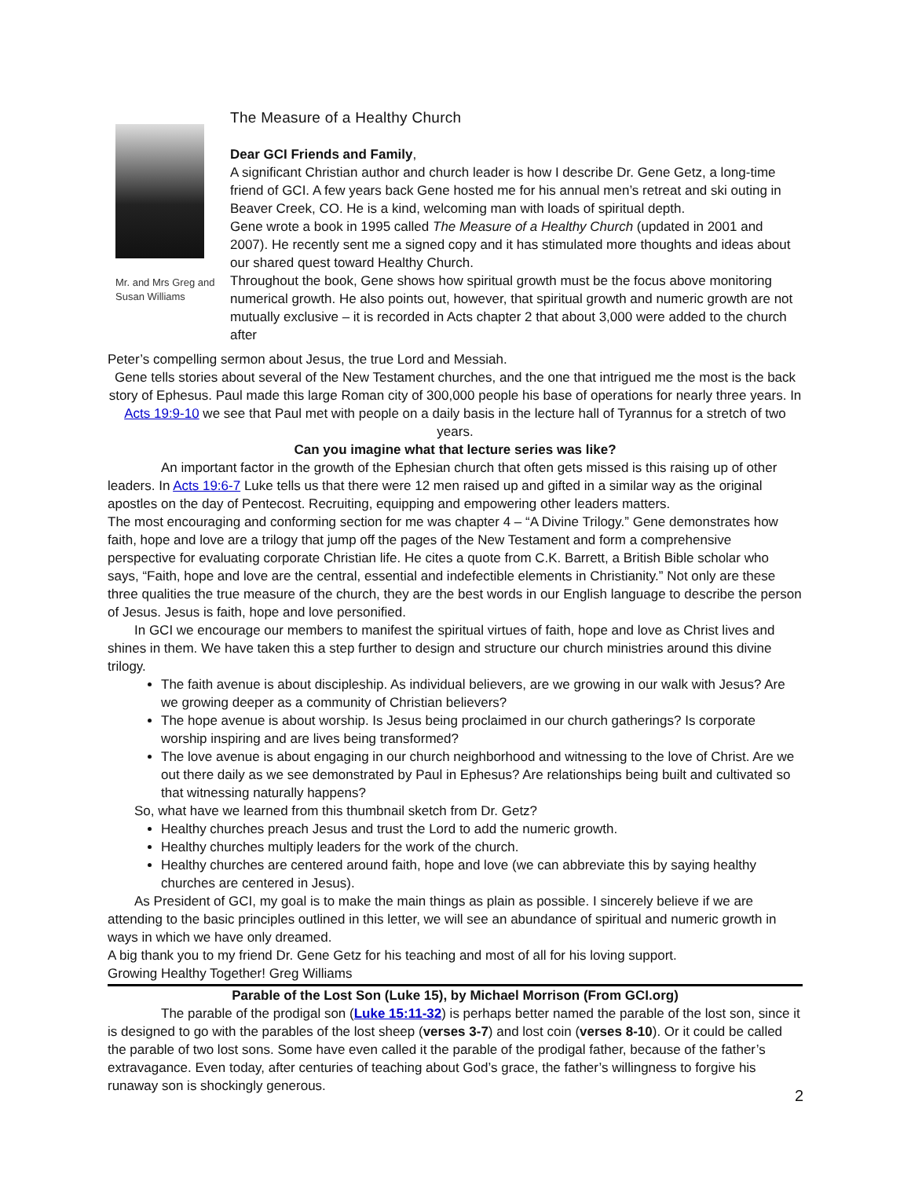Mr. and Mrs Greg and Susan Williams
The Measure of a Healthy Church
Dear GCI Friends and Family,
A significant Christian author and church leader is how I describe Dr. Gene Getz, a long-time friend of GCI. A few years back Gene hosted me for his annual men’s retreat and ski outing in Beaver Creek, CO. He is a kind, welcoming man with loads of spiritual depth.
Gene wrote a book in 1995 called The Measure of a Healthy Church (updated in 2001 and 2007). He recently sent me a signed copy and it has stimulated more thoughts and ideas about our shared quest toward Healthy Church.
Throughout the book, Gene shows how spiritual growth must be the focus above monitoring numerical growth. He also points out, however, that spiritual growth and numeric growth are not mutually exclusive – it is recorded in Acts chapter 2 that about 3,000 were added to the church after
Peter’s compelling sermon about Jesus, the true Lord and Messiah.
Gene tells stories about several of the New Testament churches, and the one that intrigued me the most is the back story of Ephesus. Paul made this large Roman city of 300,000 people his base of operations for nearly three years. In Acts 19:9-10 we see that Paul met with people on a daily basis in the lecture hall of Tyrannus for a stretch of two years.
Can you imagine what that lecture series was like?
An important factor in the growth of the Ephesian church that often gets missed is this raising up of other leaders. In Acts 19:6-7 Luke tells us that there were 12 men raised up and gifted in a similar way as the original apostles on the day of Pentecost. Recruiting, equipping and empowering other leaders matters.
The most encouraging and conforming section for me was chapter 4 – “A Divine Trilogy.” Gene demonstrates how faith, hope and love are a trilogy that jump off the pages of the New Testament and form a comprehensive perspective for evaluating corporate Christian life. He cites a quote from C.K. Barrett, a British Bible scholar who says, “Faith, hope and love are the central, essential and indefectible elements in Christianity.” Not only are these three qualities the true measure of the church, they are the best words in our English language to describe the person of Jesus. Jesus is faith, hope and love personified.
In GCI we encourage our members to manifest the spiritual virtues of faith, hope and love as Christ lives and shines in them. We have taken this a step further to design and structure our church ministries around this divine trilogy.
The faith avenue is about discipleship. As individual believers, are we growing in our walk with Jesus? Are we growing deeper as a community of Christian believers?
The hope avenue is about worship. Is Jesus being proclaimed in our church gatherings? Is corporate worship inspiring and are lives being transformed?
The love avenue is about engaging in our church neighborhood and witnessing to the love of Christ. Are we out there daily as we see demonstrated by Paul in Ephesus? Are relationships being built and cultivated so that witnessing naturally happens?
So, what have we learned from this thumbnail sketch from Dr. Getz?
Healthy churches preach Jesus and trust the Lord to add the numeric growth.
Healthy churches multiply leaders for the work of the church.
Healthy churches are centered around faith, hope and love (we can abbreviate this by saying healthy churches are centered in Jesus).
As President of GCI, my goal is to make the main things as plain as possible. I sincerely believe if we are attending to the basic principles outlined in this letter, we will see an abundance of spiritual and numeric growth in ways in which we have only dreamed.
A big thank you to my friend Dr. Gene Getz for his teaching and most of all for his loving support.
Growing Healthy Together! Greg Williams
Parable of the Lost Son (Luke 15), by Michael Morrison (From GCI.org)
The parable of the prodigal son (Luke 15:11-32) is perhaps better named the parable of the lost son, since it is designed to go with the parables of the lost sheep (verses 3-7) and lost coin (verses 8-10). Or it could be called the parable of two lost sons. Some have even called it the parable of the prodigal father, because of the father’s extravagance. Even today, after centuries of teaching about God’s grace, the father’s willingness to forgive his runaway son is shockingly generous.
2